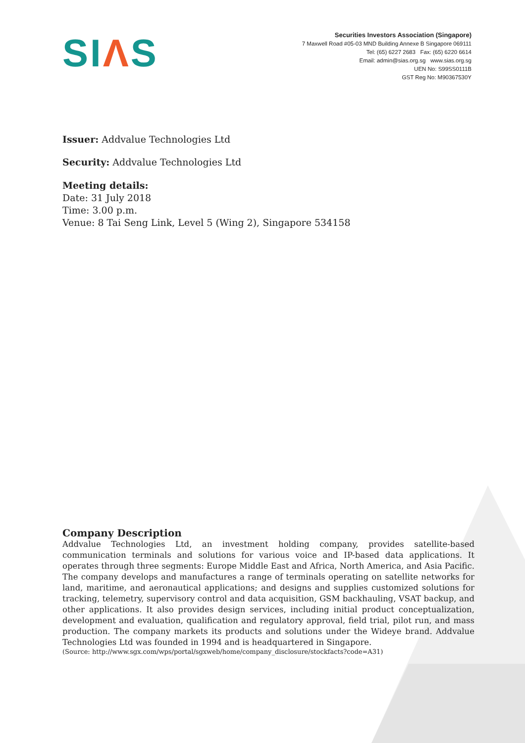SIΛS
Securities Investors Association (Singapore)
7 Maxwell Road #05-03 MND Building Annexe B Singapore 069111
Tel: (65) 6227 2683 Fax: (65) 6220 6614
Email: admin@sias.org.sg www.sias.org.sg
UEN No: S99SS0111B
GST Reg No: M90367530Y
Issuer: Addvalue Technologies Ltd
Security: Addvalue Technologies Ltd
Meeting details:
Date: 31 July 2018
Time: 3.00 p.m.
Venue: 8 Tai Seng Link, Level 5 (Wing 2), Singapore 534158
Company Description
Addvalue Technologies Ltd, an investment holding company, provides satellite-based communication terminals and solutions for various voice and IP-based data applications. It operates through three segments: Europe Middle East and Africa, North America, and Asia Pacific. The company develops and manufactures a range of terminals operating on satellite networks for land, maritime, and aeronautical applications; and designs and supplies customized solutions for tracking, telemetry, supervisory control and data acquisition, GSM backhauling, VSAT backup, and other applications. It also provides design services, including initial product conceptualization, development and evaluation, qualification and regulatory approval, field trial, pilot run, and mass production. The company markets its products and solutions under the Wideye brand. Addvalue Technologies Ltd was founded in 1994 and is headquartered in Singapore.
(Source: http://www.sgx.com/wps/portal/sgxweb/home/company_disclosure/stockfacts?code=A31)